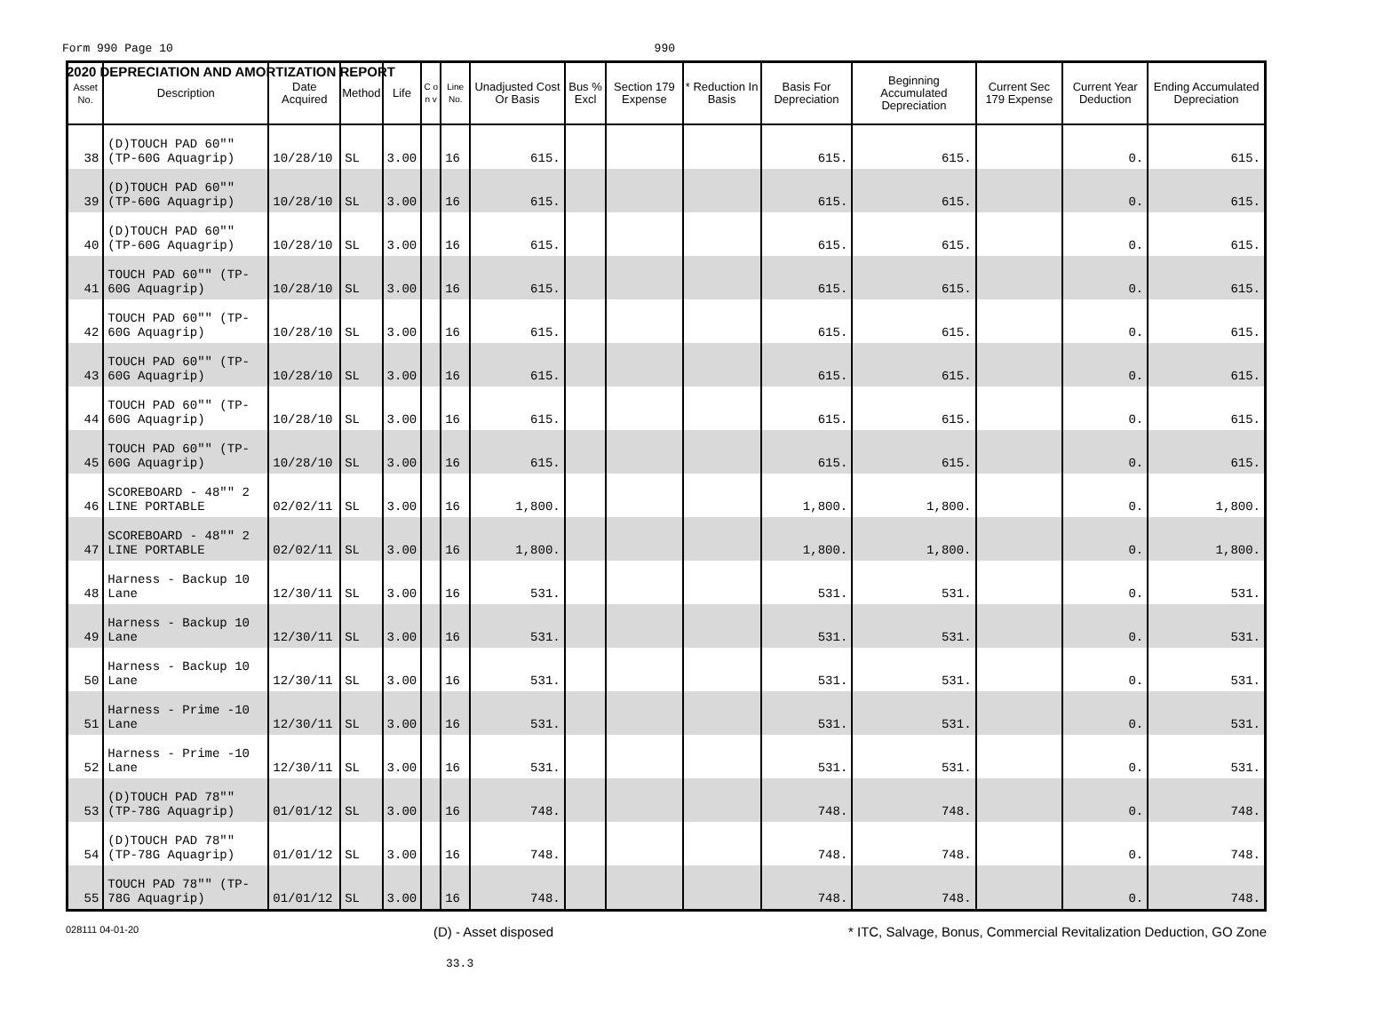2020 DEPRECIATION AND AMORTIZATION REPORT
Form 990 Page 10 990
| Asset No. | Description | Date Acquired | Method | Life | C o n v | Line No. | Unadjusted Cost Or Basis | Bus % Excl | Section 179 Expense | * Reduction In Basis | Basis For Depreciation | Beginning Accumulated Depreciation | Current Sec 179 Expense | Current Year Deduction | Ending Accumulated Depreciation |
| --- | --- | --- | --- | --- | --- | --- | --- | --- | --- | --- | --- | --- | --- | --- | --- |
| 38 | (D)TOUCH PAD 60"" (TP-60G Aquagrip) | 10/28/10 | SL | 3.00 | | 16 | 615. | | | | 615. | 615. | | 0. | 615. |
| 39 | (D)TOUCH PAD 60"" (TP-60G Aquagrip) | 10/28/10 | SL | 3.00 | | 16 | 615. | | | | 615. | 615. | | 0. | 615. |
| 40 | (D)TOUCH PAD 60"" (TP-60G Aquagrip) | 10/28/10 | SL | 3.00 | | 16 | 615. | | | | 615. | 615. | | 0. | 615. |
| 41 | TOUCH PAD 60"" (TP-60G Aquagrip) | 10/28/10 | SL | 3.00 | | 16 | 615. | | | | 615. | 615. | | 0. | 615. |
| 42 | TOUCH PAD 60"" (TP-60G Aquagrip) | 10/28/10 | SL | 3.00 | | 16 | 615. | | | | 615. | 615. | | 0. | 615. |
| 43 | TOUCH PAD 60"" (TP-60G Aquagrip) | 10/28/10 | SL | 3.00 | | 16 | 615. | | | | 615. | 615. | | 0. | 615. |
| 44 | TOUCH PAD 60"" (TP-60G Aquagrip) | 10/28/10 | SL | 3.00 | | 16 | 615. | | | | 615. | 615. | | 0. | 615. |
| 45 | TOUCH PAD 60"" (TP-60G Aquagrip) | 10/28/10 | SL | 3.00 | | 16 | 615. | | | | 615. | 615. | | 0. | 615. |
| 46 | SCOREBOARD - 48"" 2 LINE PORTABLE | 02/02/11 | SL | 3.00 | | 16 | 1,800. | | | | 1,800. | 1,800. | | 0. | 1,800. |
| 47 | SCOREBOARD - 48"" 2 LINE PORTABLE | 02/02/11 | SL | 3.00 | | 16 | 1,800. | | | | 1,800. | 1,800. | | 0. | 1,800. |
| 48 | Harness - Backup 10 Lane | 12/30/11 | SL | 3.00 | | 16 | 531. | | | | 531. | 531. | | 0. | 531. |
| 49 | Harness - Backup 10 Lane | 12/30/11 | SL | 3.00 | | 16 | 531. | | | | 531. | 531. | | 0. | 531. |
| 50 | Harness - Backup 10 Lane | 12/30/11 | SL | 3.00 | | 16 | 531. | | | | 531. | 531. | | 0. | 531. |
| 51 | Harness - Prime -10 Lane | 12/30/11 | SL | 3.00 | | 16 | 531. | | | | 531. | 531. | | 0. | 531. |
| 52 | Harness - Prime -10 Lane | 12/30/11 | SL | 3.00 | | 16 | 531. | | | | 531. | 531. | | 0. | 531. |
| 53 | (D)TOUCH PAD 78"" (TP-78G Aquagrip) | 01/01/12 | SL | 3.00 | | 16 | 748. | | | | 748. | 748. | | 0. | 748. |
| 54 | (D)TOUCH PAD 78"" (TP-78G Aquagrip) | 01/01/12 | SL | 3.00 | | 16 | 748. | | | | 748. | 748. | | 0. | 748. |
| 55 | TOUCH PAD 78"" (TP-78G Aquagrip) | 01/01/12 | SL | 3.00 | | 16 | 748. | | | | 748. | 748. | | 0. | 748. |
028111 04-01-20 (D) - Asset disposed * ITC, Salvage, Bonus, Commercial Revitalization Deduction, GO Zone
33.3